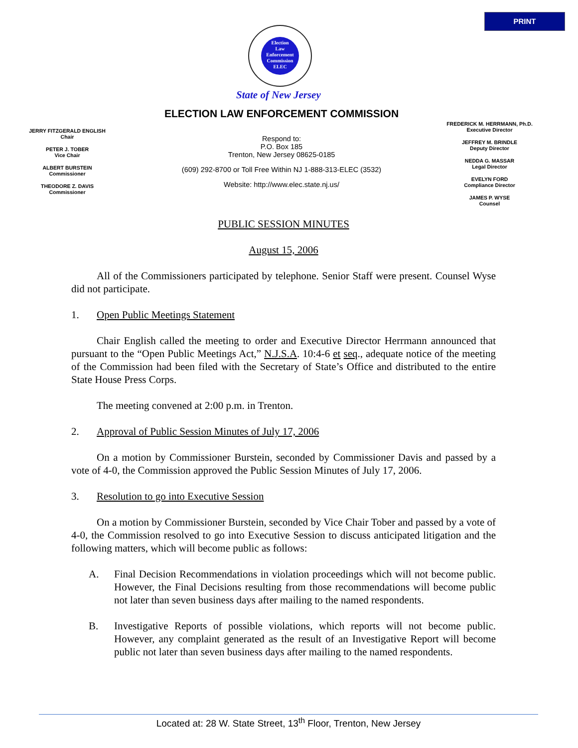PRINT
Election
Law
Enforcement
Commission
ELEC
State of New Jersey
ELECTION LAW ENFORCEMENT COMMISSION
JERRY FITZGERALD ENGLISH
Chair
PETER J. TOBER
Vice Chair
ALBERT BURSTEIN
Commissioner
THEODORE Z. DAVIS
Commissioner
Respond to:
P.O. Box 185
Trenton, New Jersey 08625-0185
(609) 292-8700 or Toll Free Within NJ 1-888-313-ELEC (3532)
Website: http://www.elec.state.nj.us/
FREDERICK M. HERRMANN, Ph.D.
Executive Director
JEFFREY M. BRINDLE
Deputy Director
NEDDA G. MASSAR
Legal Director
EVELYN FORD
Compliance Director
JAMES P. WYSE
Counsel
PUBLIC SESSION MINUTES
August 15, 2006
All of the Commissioners participated by telephone. Senior Staff were present. Counsel Wyse did not participate.
1. Open Public Meetings Statement
Chair English called the meeting to order and Executive Director Herrmann announced that pursuant to the “Open Public Meetings Act,” N.J.S.A. 10:4-6 et seq., adequate notice of the meeting of the Commission had been filed with the Secretary of State’s Office and distributed to the entire State House Press Corps.
The meeting convened at 2:00 p.m. in Trenton.
2. Approval of Public Session Minutes of July 17, 2006
On a motion by Commissioner Burstein, seconded by Commissioner Davis and passed by a vote of 4-0, the Commission approved the Public Session Minutes of July 17, 2006.
3. Resolution to go into Executive Session
On a motion by Commissioner Burstein, seconded by Vice Chair Tober and passed by a vote of 4-0, the Commission resolved to go into Executive Session to discuss anticipated litigation and the following matters, which will become public as follows:
A. Final Decision Recommendations in violation proceedings which will not become public. However, the Final Decisions resulting from those recommendations will become public not later than seven business days after mailing to the named respondents.
B. Investigative Reports of possible violations, which reports will not become public. However, any complaint generated as the result of an Investigative Report will become public not later than seven business days after mailing to the named respondents.
Located at: 28 W. State Street, 13<sup>th</sup> Floor, Trenton, New Jersey